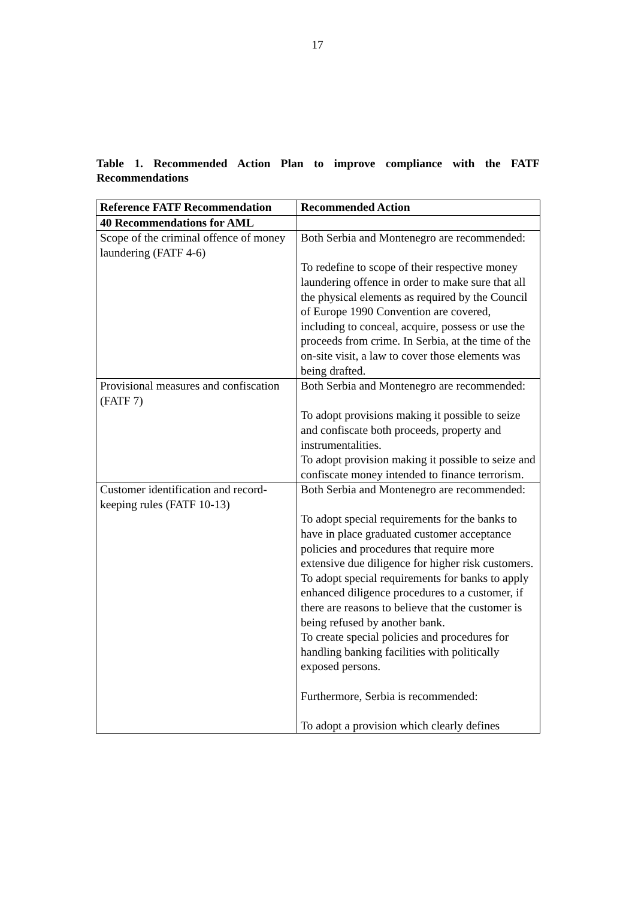17
Table 1. Recommended Action Plan to improve compliance with the FATF Recommendations
| Reference FATF Recommendation | Recommended Action |
| --- | --- |
| 40 Recommendations for AML | |
| Scope of the criminal offence of money laundering (FATF 4-6) | Both Serbia and Montenegro are recommended: To redefine to scope of their respective money laundering offence in order to make sure that all the physical elements as required by the Council of Europe 1990 Convention are covered, including to conceal, acquire, possess or use the proceeds from crime. In Serbia, at the time of the on-site visit, a law to cover those elements was being drafted. |
| Provisional measures and confiscation (FATF 7) | Both Serbia and Montenegro are recommended: To adopt provisions making it possible to seize and confiscate both proceeds, property and instrumentalities. To adopt provision making it possible to seize and confiscate money intended to finance terrorism. |
| Customer identification and record-keeping rules (FATF 10-13) | Both Serbia and Montenegro are recommended: To adopt special requirements for the banks to have in place graduated customer acceptance policies and procedures that require more extensive due diligence for higher risk customers. To adopt special requirements for banks to apply enhanced diligence procedures to a customer, if there are reasons to believe that the customer is being refused by another bank. To create special policies and procedures for handling banking facilities with politically exposed persons. Furthermore, Serbia is recommended: To adopt a provision which clearly defines |